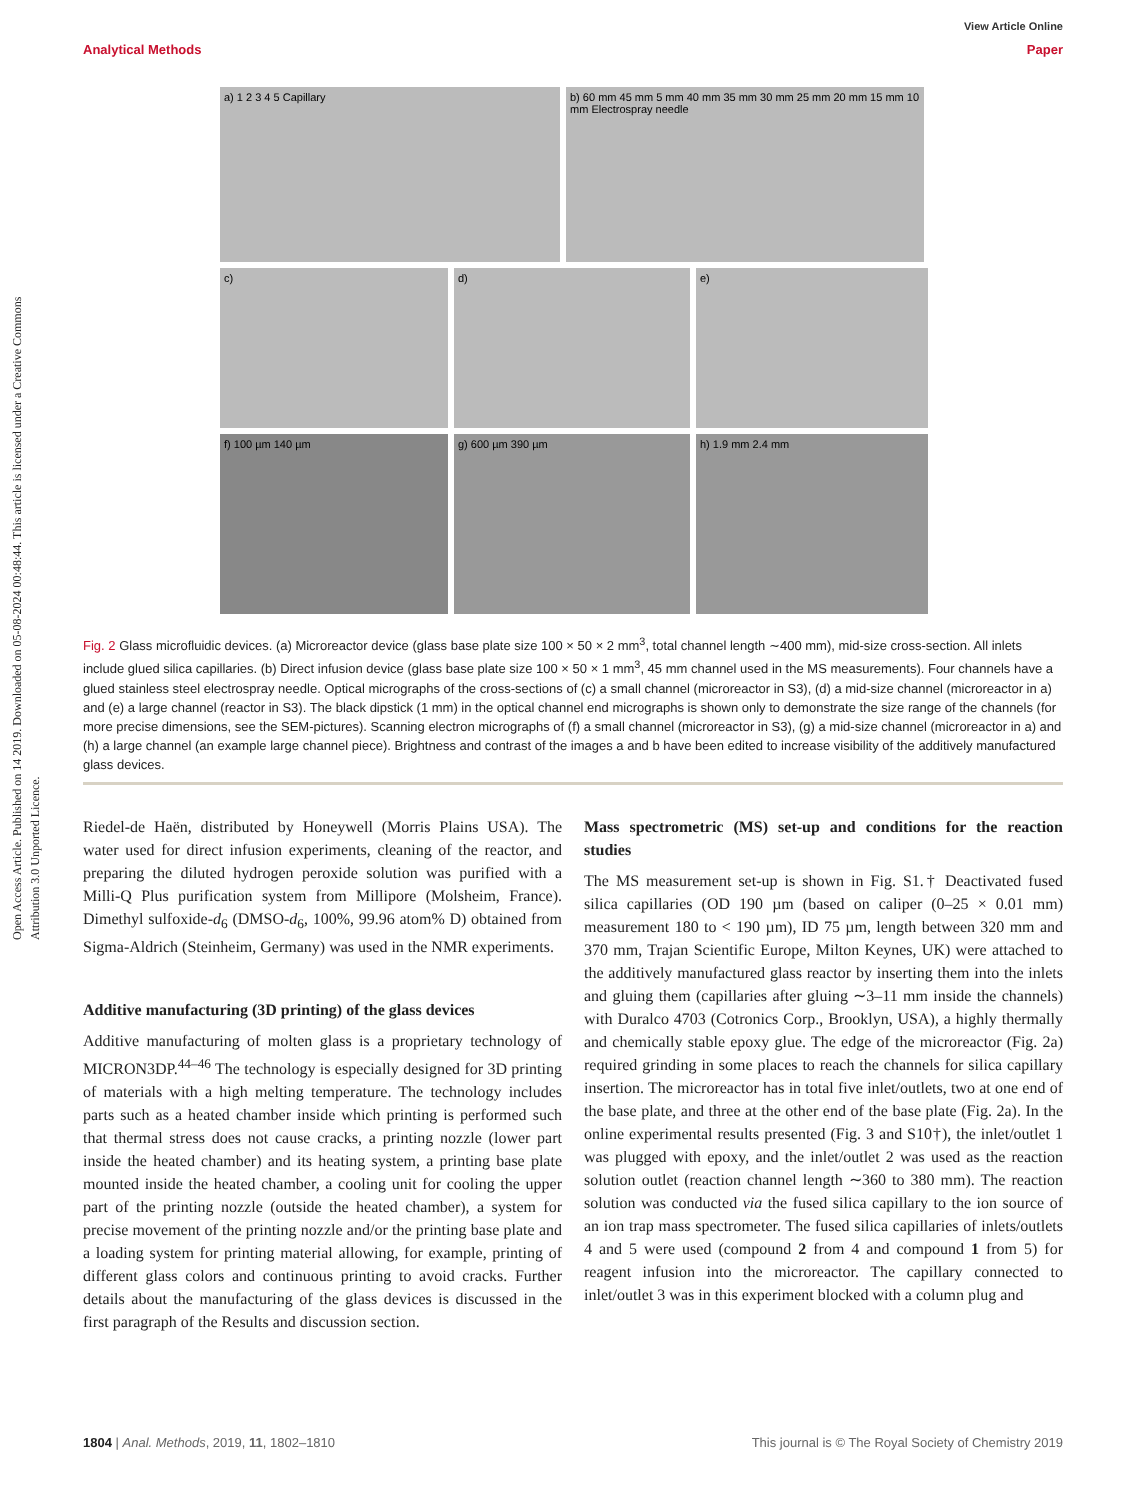Open Access Article. Published on 14 2019. Downloaded on 05-08-2024 00:48:44. This article is licensed under a Creative Commons Attribution 3.0 Unported Licence.
View Article Online
Analytical Methods Paper
a) 1 2 3 4 5 Capillary b) 60 mm 45 mm 5 mm 40 mm 35 mm 30 mm 25 mm 20 mm 15 mm 10 mm Electrospray needle
c) d) e)
f) 100 µm 140 µm g) 600 µm 390 µm h) 1.9 mm 2.4 mm
Fig. 2 Glass microfluidic devices. (a) Microreactor device (glass base plate size 100 × 50 × 2 mm<sup>3</sup>, total channel length ∼400 mm), mid-size cross-section. All inlets include glued silica capillaries. (b) Direct infusion device (glass base plate size 100 × 50 × 1 mm<sup>3</sup>, 45 mm channel used in the MS measurements). Four channels have a glued stainless steel electrospray needle. Optical micrographs of the cross-sections of (c) a small channel (microreactor in S3), (d) a mid-size channel (microreactor in a) and (e) a large channel (reactor in S3). The black dipstick (1 mm) in the optical channel end micrographs is shown only to demonstrate the size range of the channels (for more precise dimensions, see the SEM-pictures). Scanning electron micrographs of (f) a small channel (microreactor in S3), (g) a mid-size channel (microreactor in a) and (h) a large channel (an example large channel piece). Brightness and contrast of the images a and b have been edited to increase visibility of the additively manufactured glass devices.
Riedel-de Haën, distributed by Honeywell (Morris Plains USA). The water used for direct infusion experiments, cleaning of the reactor, and preparing the diluted hydrogen peroxide solution was purified with a Milli-Q Plus purification system from Millipore (Molsheim, France). Dimethyl sulfoxide-d<sub>6</sub> (DMSO-d<sub>6</sub>, 100%, 99.96 atom% D) obtained from Sigma-Aldrich (Steinheim, Germany) was used in the NMR experiments.
Additive manufacturing (3D printing) of the glass devices
Additive manufacturing of molten glass is a proprietary technology of MICRON3DP.<sup>44–46</sup> The technology is especially designed for 3D printing of materials with a high melting temperature. The technology includes parts such as a heated chamber inside which printing is performed such that thermal stress does not cause cracks, a printing nozzle (lower part inside the heated chamber) and its heating system, a printing base plate mounted inside the heated chamber, a cooling unit for cooling the upper part of the printing nozzle (outside the heated chamber), a system for precise movement of the printing nozzle and/or the printing base plate and a loading system for printing material allowing, for example, printing of different glass colors and continuous printing to avoid cracks. Further details about the manufacturing of the glass devices is discussed in the first paragraph of the Results and discussion section.
Mass spectrometric (MS) set-up and conditions for the reaction studies
The MS measurement set-up is shown in Fig. S1.† Deactivated fused silica capillaries (OD 190 µm (based on caliper (0–25 × 0.01 mm) measurement 180 to < 190 µm), ID 75 µm, length between 320 mm and 370 mm, Trajan Scientific Europe, Milton Keynes, UK) were attached to the additively manufactured glass reactor by inserting them into the inlets and gluing them (capillaries after gluing ∼3–11 mm inside the channels) with Duralco 4703 (Cotronics Corp., Brooklyn, USA), a highly thermally and chemically stable epoxy glue. The edge of the microreactor (Fig. 2a) required grinding in some places to reach the channels for silica capillary insertion. The microreactor has in total five inlet/outlets, two at one end of the base plate, and three at the other end of the base plate (Fig. 2a). In the online experimental results presented (Fig. 3 and S10†), the inlet/outlet 1 was plugged with epoxy, and the inlet/outlet 2 was used as the reaction solution outlet (reaction channel length ∼360 to 380 mm). The reaction solution was conducted via the fused silica capillary to the ion source of an ion trap mass spectrometer. The fused silica capillaries of inlets/outlets 4 and 5 were used (compound 2 from 4 and compound 1 from 5) for reagent infusion into the microreactor. The capillary connected to inlet/outlet 3 was in this experiment blocked with a column plug and
1804 | Anal. Methods, 2019, 11, 1802–1810 This journal is © The Royal Society of Chemistry 2019